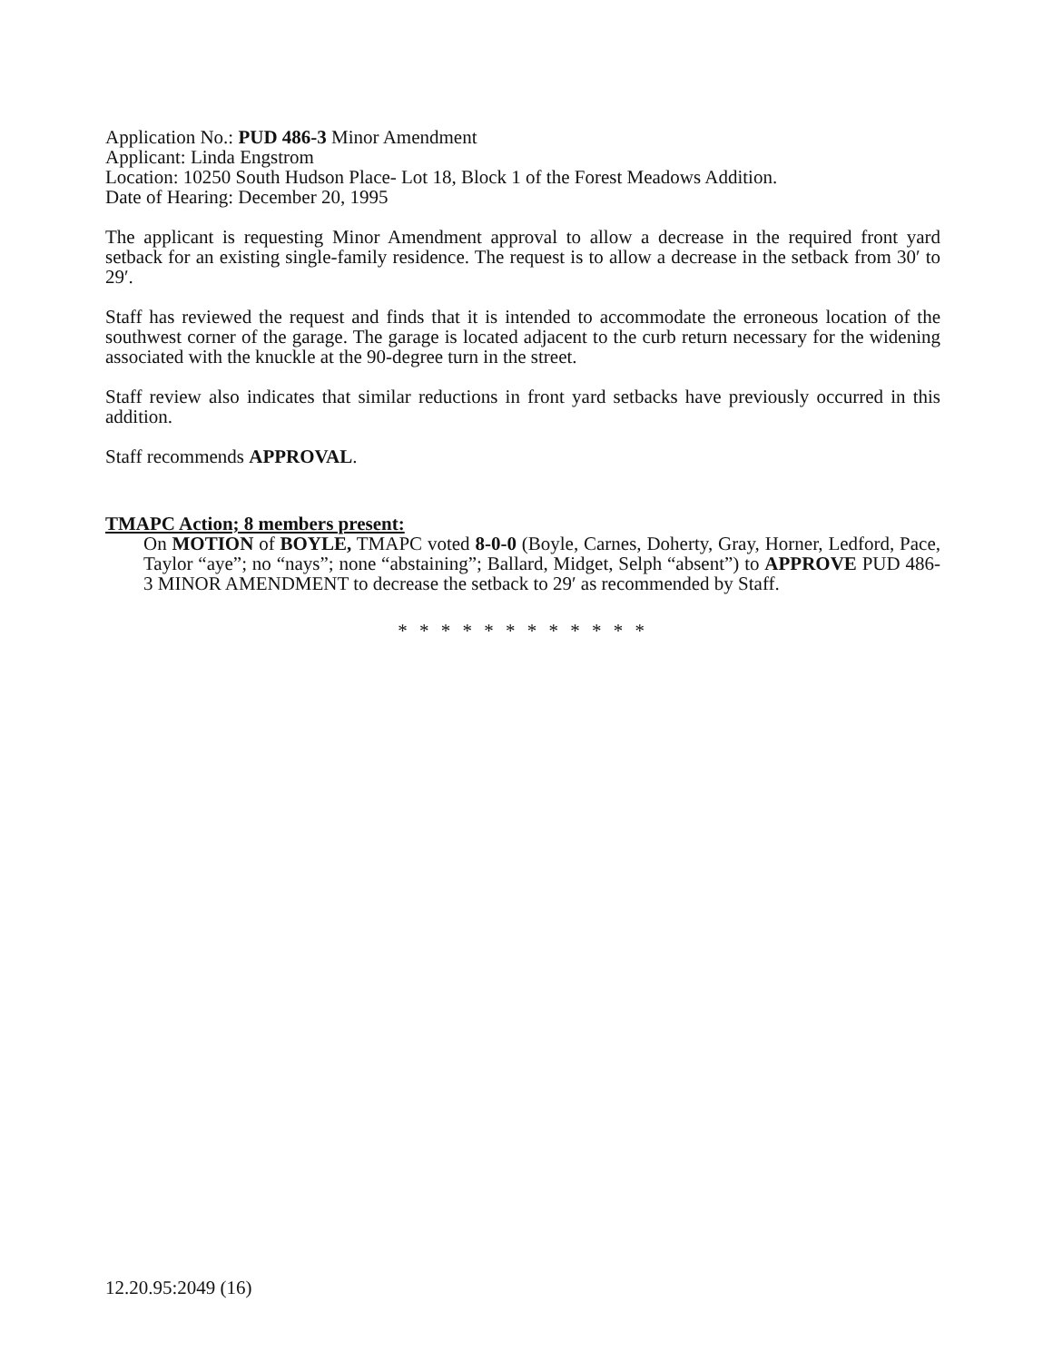Application No.: PUD 486-3 Minor Amendment
Applicant: Linda Engstrom
Location: 10250 South Hudson Place- Lot 18, Block 1 of the Forest Meadows Addition.
Date of Hearing: December 20, 1995
The applicant is requesting Minor Amendment approval to allow a decrease in the required front yard setback for an existing single-family residence. The request is to allow a decrease in the setback from 30′ to 29′.
Staff has reviewed the request and finds that it is intended to accommodate the erroneous location of the southwest corner of the garage. The garage is located adjacent to the curb return necessary for the widening associated with the knuckle at the 90-degree turn in the street.
Staff review also indicates that similar reductions in front yard setbacks have previously occurred in this addition.
Staff recommends APPROVAL.
TMAPC Action; 8 members present:
On MOTION of BOYLE, TMAPC voted 8-0-0 (Boyle, Carnes, Doherty, Gray, Horner, Ledford, Pace, Taylor “aye”; no “nays”; none “abstaining”; Ballard, Midget, Selph “absent”) to APPROVE PUD 486-3 MINOR AMENDMENT to decrease the setback to 29′ as recommended by Staff.
* * * * * * * * * * * *
12.20.95:2049 (16)